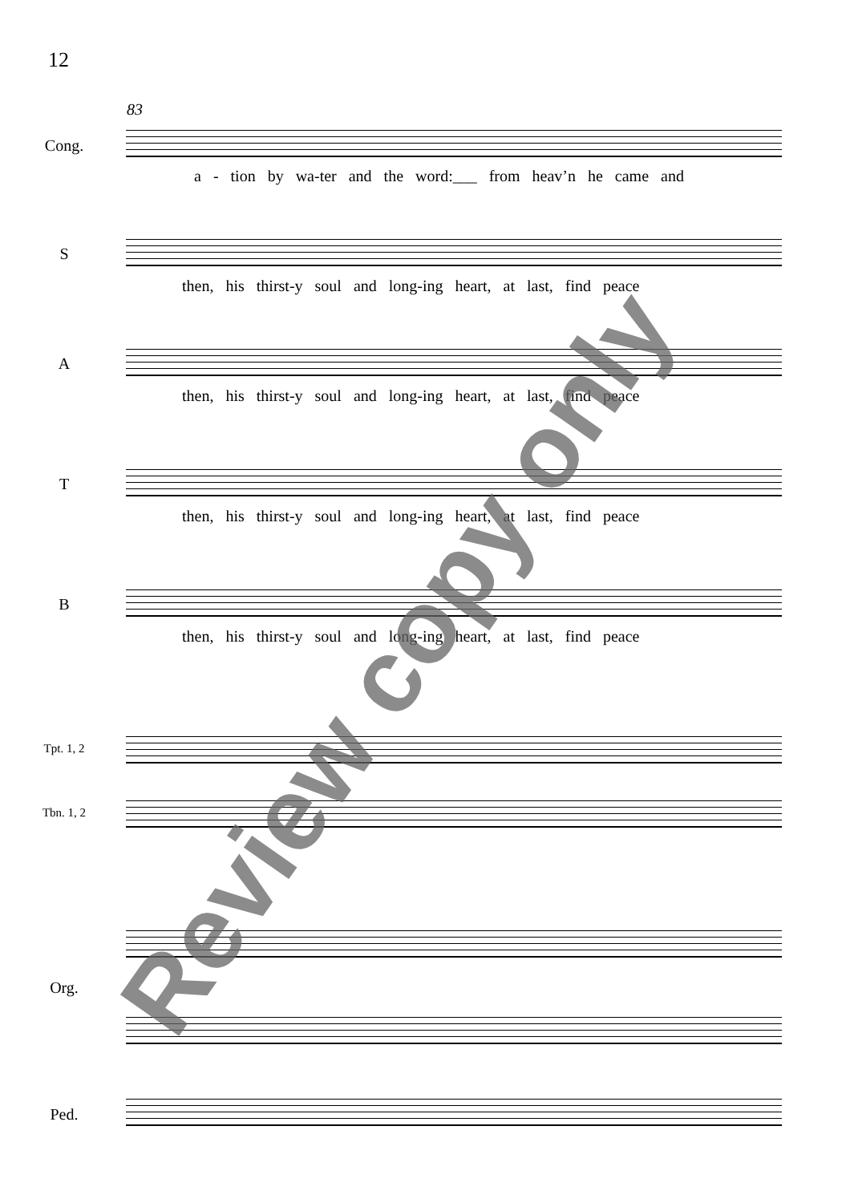12
83
Cong.
a - tion by wa-ter and the word:___ from heav’n he came and
S
then, his thirst-y soul and long-ing heart, at last, find peace
A
then, his thirst-y soul and long-ing heart, at last, find peace
T
then, his thirst-y soul and long-ing heart, at last, find peace
B
then, his thirst-y soul and long-ing heart, at last, find peace
Tpt. 1, 2
Tbn. 1, 2
Org.
Ped.
Review copy only